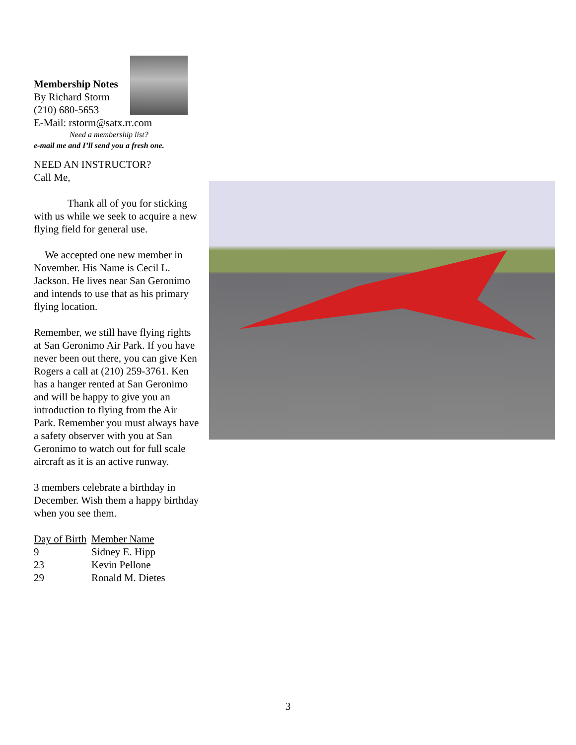Membership Notes
By Richard Storm
(210) 680-5653
E-Mail: rstorm@satx.rr.com
Need a membership list?
e-mail me and I’ll send you a fresh one.
NEED AN INSTRUCTOR?
Call Me,
Thank all of you for sticking with us while we seek to acquire a new flying field for general use.
We accepted one new member in November. His Name is Cecil L. Jackson. He lives near San Geronimo and intends to use that as his primary flying location.
Remember, we still have flying rights at San Geronimo Air Park. If you have never been out there, you can give Ken Rogers a call at (210) 259-3761. Ken has a hanger rented at San Geronimo and will be happy to give you an introduction to flying from the Air Park. Remember you must always have a safety observer with you at San Geronimo to watch out for full scale aircraft as it is an active runway.
3 members celebrate a birthday in December. Wish them a happy birthday when you see them.
| Day of Birth | Member Name |
| 9 | Sidney E. Hipp |
| 23 | Kevin Pellone |
| 29 | Ronald M. Dietes |
3